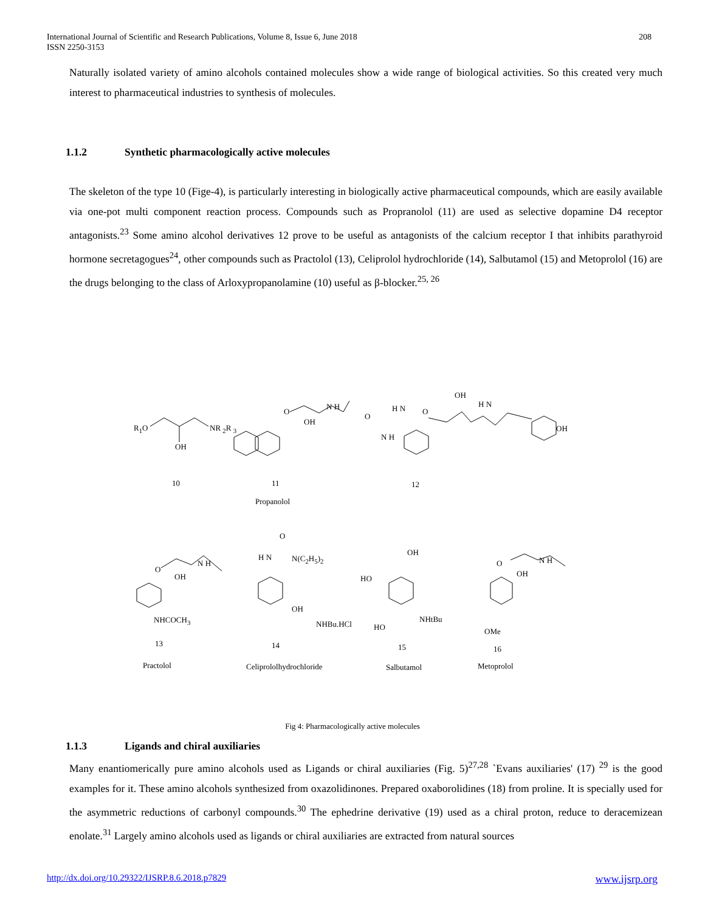International Journal of Scientific and Research Publications, Volume 8, Issue 6, June 2018
ISSN 2250-3153
208
Naturally isolated variety of amino alcohols contained molecules show a wide range of biological activities. So this created very much interest to pharmaceutical industries to synthesis of molecules.
1.1.2 Synthetic pharmacologically active molecules
The skeleton of the type 10 (Fige-4), is particularly interesting in biologically active pharmaceutical compounds, which are easily available via one-pot multi component reaction process. Compounds such as Propranolol (11) are used as selective dopamine D4 receptor antagonists.<sup>23</sup> Some amino alcohol derivatives 12 prove to be useful as antagonists of the calcium receptor I that inhibits parathyroid hormone secretagogues<sup>24</sup>, other compounds such as Practolol (13), Celiprolol hydrochloride (14), Salbutamol (15) and Metoprolol (16) are the drugs belonging to the class of Arloxypropanolamine (10) useful as β-blocker.<sup>25, 26</sup>
R<sub>1</sub>O NR <sub>2</sub>R <sub>3</sub>
OH
O
N H
OH
O
H N
N H
O
OH
H N
OH
10 11 12
Propanolol
O
H N N(C<sub>2</sub>H<sub>5</sub>)<sub>2</sub>
O
OH
N H
NHCOCH<sub>3</sub>
OH
NHBu.HCl
OH
HO
HO
NHtBu
O
OH
N H
OMe
13 14 15 16
Practolol Celiprololhydrochloride Salbutamol Metoprolol
Fig 4: Pharmacologically active molecules
1.1.3 Ligands and chiral auxiliaries
Many enantiomerically pure amino alcohols used as Ligands or chiral auxiliaries (Fig. 5)<sup>27,28</sup> `Evans auxiliaries' (17) <sup>29</sup> is the good examples for it. These amino alcohols synthesized from oxazolidinones. Prepared oxaborolidines (18) from proline. It is specially used for the asymmetric reductions of carbonyl compounds.<sup>30</sup> The ephedrine derivative (19) used as a chiral proton, reduce to deracemizean enolate.<sup>31</sup> Largely amino alcohols used as ligands or chiral auxiliaries are extracted from natural sources
http://dx.doi.org/10.29322/IJSRP.8.6.2018.p7829 www.ijsrp.org